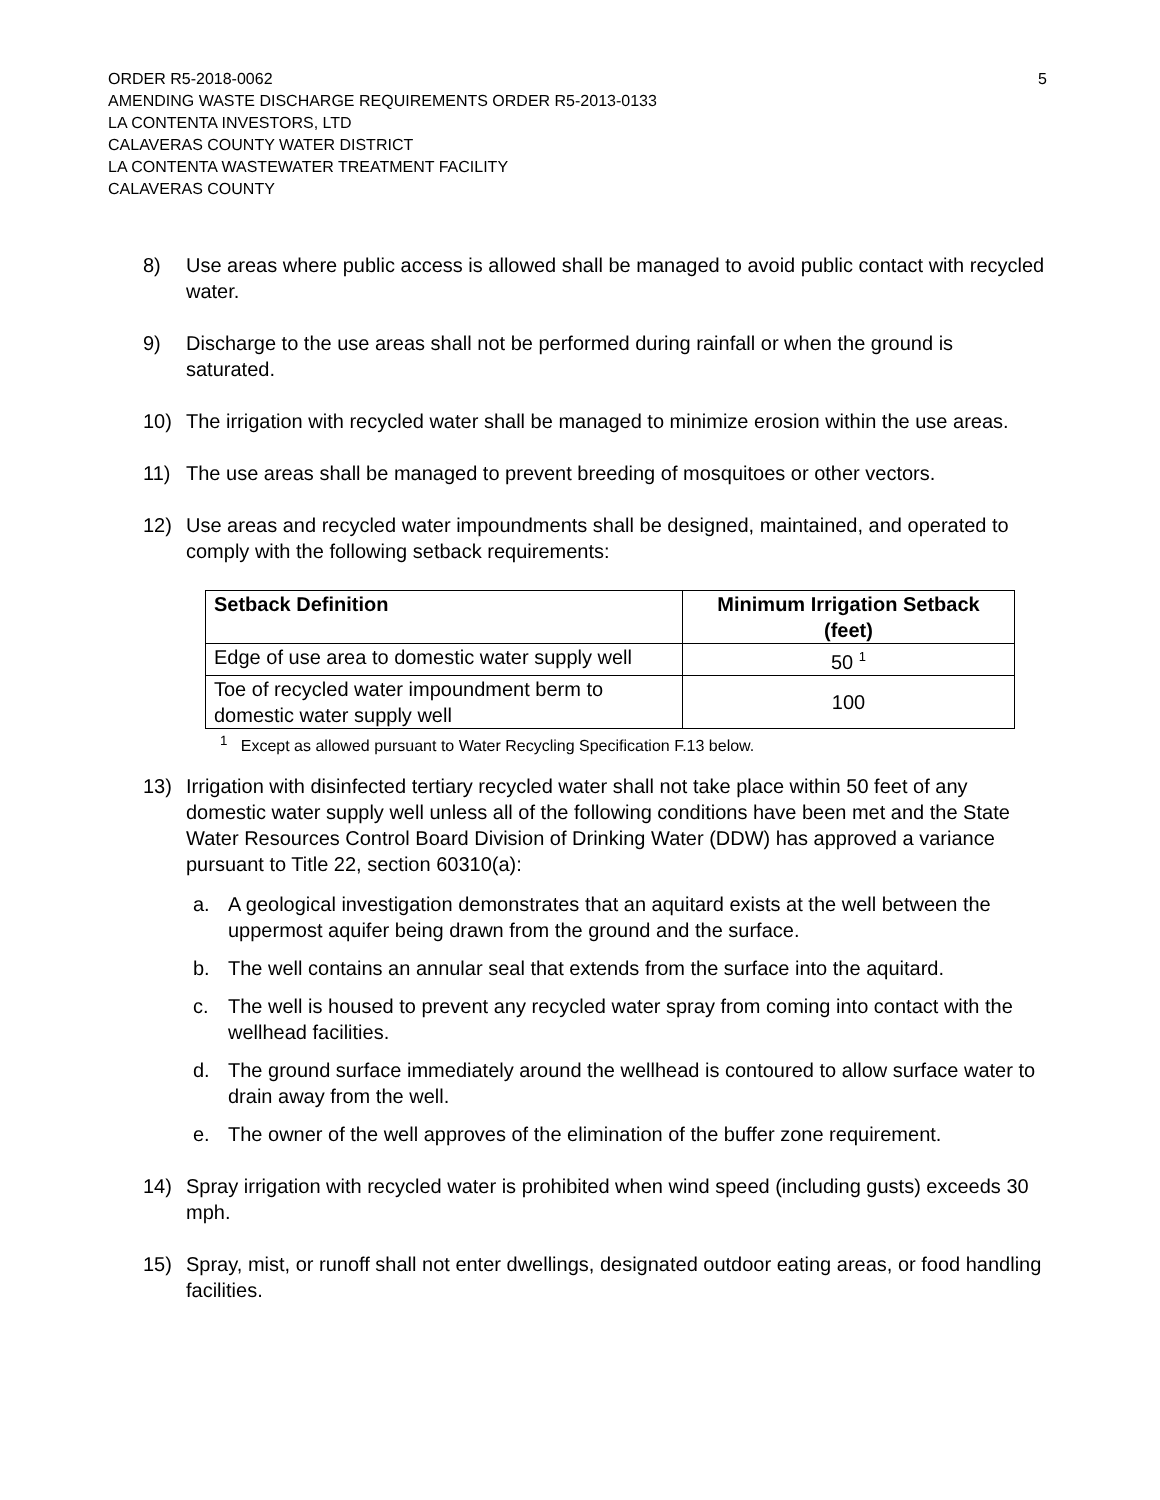ORDER R5-2018-0062 5
AMENDING WASTE DISCHARGE REQUIREMENTS ORDER R5-2013-0133
LA CONTENTA INVESTORS, LTD
CALAVERAS COUNTY WATER DISTRICT
LA CONTENTA WASTEWATER TREATMENT FACILITY
CALAVERAS COUNTY
8) Use areas where public access is allowed shall be managed to avoid public contact with recycled water.
9) Discharge to the use areas shall not be performed during rainfall or when the ground is saturated.
10) The irrigation with recycled water shall be managed to minimize erosion within the use areas.
11) The use areas shall be managed to prevent breeding of mosquitoes or other vectors.
12) Use areas and recycled water impoundments shall be designed, maintained, and operated to comply with the following setback requirements:
| Setback Definition | Minimum Irrigation Setback (feet) |
| --- | --- |
| Edge of use area to domestic water supply well | 50 <sup>1</sup> |
| Toe of recycled water impoundment berm to domestic water supply well | 100 |
<sup>1</sup> Except as allowed pursuant to Water Recycling Specification F.13 below.
13) Irrigation with disinfected tertiary recycled water shall not take place within 50 feet of any domestic water supply well unless all of the following conditions have been met and the State Water Resources Control Board Division of Drinking Water (DDW) has approved a variance pursuant to Title 22, section 60310(a):
a. A geological investigation demonstrates that an aquitard exists at the well between the uppermost aquifer being drawn from the ground and the surface.
b. The well contains an annular seal that extends from the surface into the aquitard.
c. The well is housed to prevent any recycled water spray from coming into contact with the wellhead facilities.
d. The ground surface immediately around the wellhead is contoured to allow surface water to drain away from the well.
e. The owner of the well approves of the elimination of the buffer zone requirement.
14) Spray irrigation with recycled water is prohibited when wind speed (including gusts) exceeds 30 mph.
15) Spray, mist, or runoff shall not enter dwellings, designated outdoor eating areas, or food handling facilities.